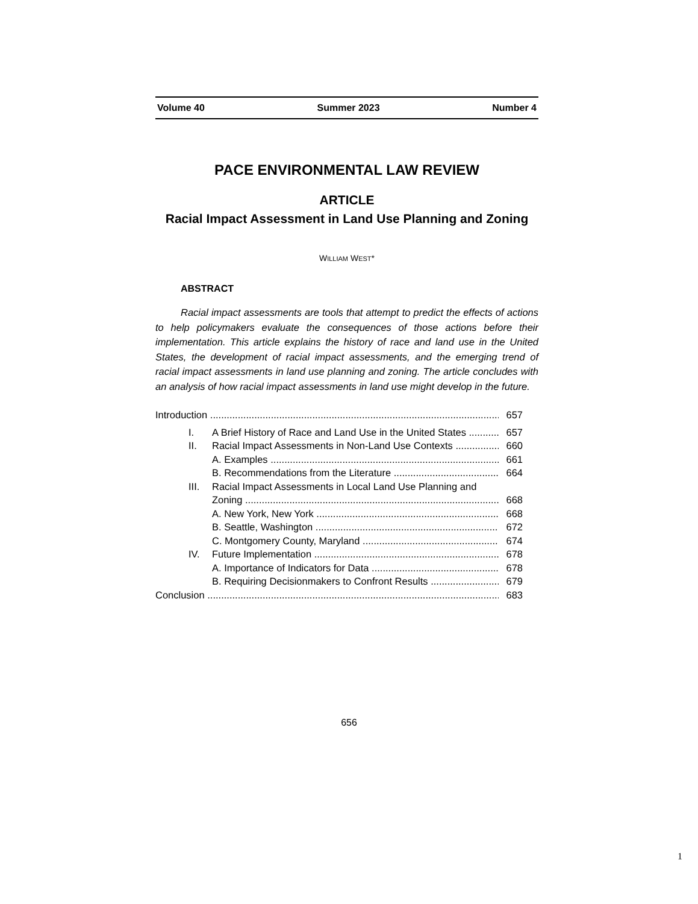Volume 40 Summer 2023 Number 4
PACE ENVIRONMENTAL LAW REVIEW
ARTICLE
Racial Impact Assessment in Land Use Planning and Zoning
WILLIAM WEST*
ABSTRACT
Racial impact assessments are tools that attempt to predict the effects of actions to help policymakers evaluate the consequences of those actions before their implementation. This article explains the history of race and land use in the United States, the development of racial impact assessments, and the emerging trend of racial impact assessments in land use planning and zoning. The article concludes with an analysis of how racial impact assessments in land use might develop in the future.
Introduction 657
I. A Brief History of Race and Land Use in the United States 657
II. Racial Impact Assessments in Non-Land Use Contexts 660
A. Examples 661
B. Recommendations from the Literature 664
III. Racial Impact Assessments in Local Land Use Planning and
Zoning 668
A. New York, New York 668
B. Seattle, Washington 672
C. Montgomery County, Maryland 674
IV. Future Implementation 678
A. Importance of Indicators for Data 678
B. Requiring Decisionmakers to Confront Results 679
Conclusion 683
656
1